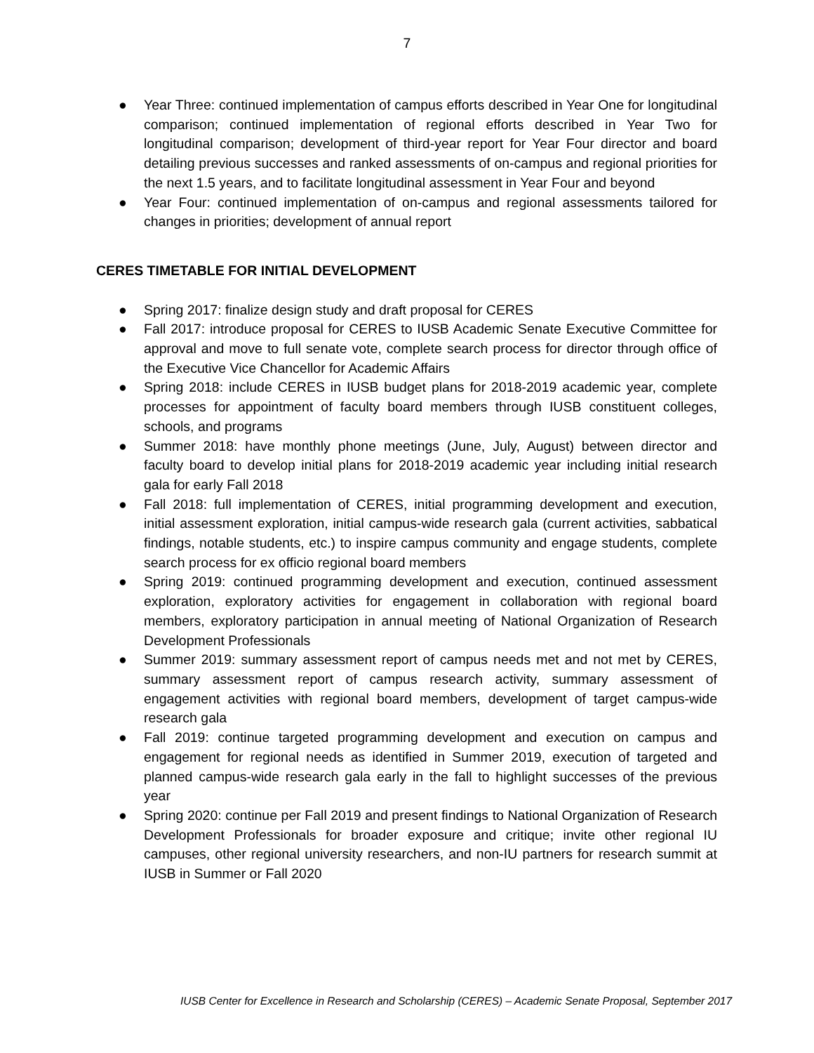7
● Year Three: continued implementation of campus efforts described in Year One for longitudinal comparison; continued implementation of regional efforts described in Year Two for longitudinal comparison; development of third-year report for Year Four director and board detailing previous successes and ranked assessments of on-campus and regional priorities for the next 1.5 years, and to facilitate longitudinal assessment in Year Four and beyond
● Year Four: continued implementation of on-campus and regional assessments tailored for changes in priorities; development of annual report
CERES TIMETABLE FOR INITIAL DEVELOPMENT
● Spring 2017: finalize design study and draft proposal for CERES
● Fall 2017: introduce proposal for CERES to IUSB Academic Senate Executive Committee for approval and move to full senate vote, complete search process for director through office of the Executive Vice Chancellor for Academic Affairs
● Spring 2018: include CERES in IUSB budget plans for 2018-2019 academic year, complete processes for appointment of faculty board members through IUSB constituent colleges, schools, and programs
● Summer 2018: have monthly phone meetings (June, July, August) between director and faculty board to develop initial plans for 2018-2019 academic year including initial research gala for early Fall 2018
● Fall 2018: full implementation of CERES, initial programming development and execution, initial assessment exploration, initial campus-wide research gala (current activities, sabbatical findings, notable students, etc.) to inspire campus community and engage students, complete search process for ex officio regional board members
● Spring 2019: continued programming development and execution, continued assessment exploration, exploratory activities for engagement in collaboration with regional board members, exploratory participation in annual meeting of National Organization of Research Development Professionals
● Summer 2019: summary assessment report of campus needs met and not met by CERES, summary assessment report of campus research activity, summary assessment of engagement activities with regional board members, development of target campus-wide research gala
● Fall 2019: continue targeted programming development and execution on campus and engagement for regional needs as identified in Summer 2019, execution of targeted and planned campus-wide research gala early in the fall to highlight successes of the previous year
● Spring 2020: continue per Fall 2019 and present findings to National Organization of Research Development Professionals for broader exposure and critique; invite other regional IU campuses, other regional university researchers, and non-IU partners for research summit at IUSB in Summer or Fall 2020
IUSB Center for Excellence in Research and Scholarship (CERES) – Academic Senate Proposal, September 2017